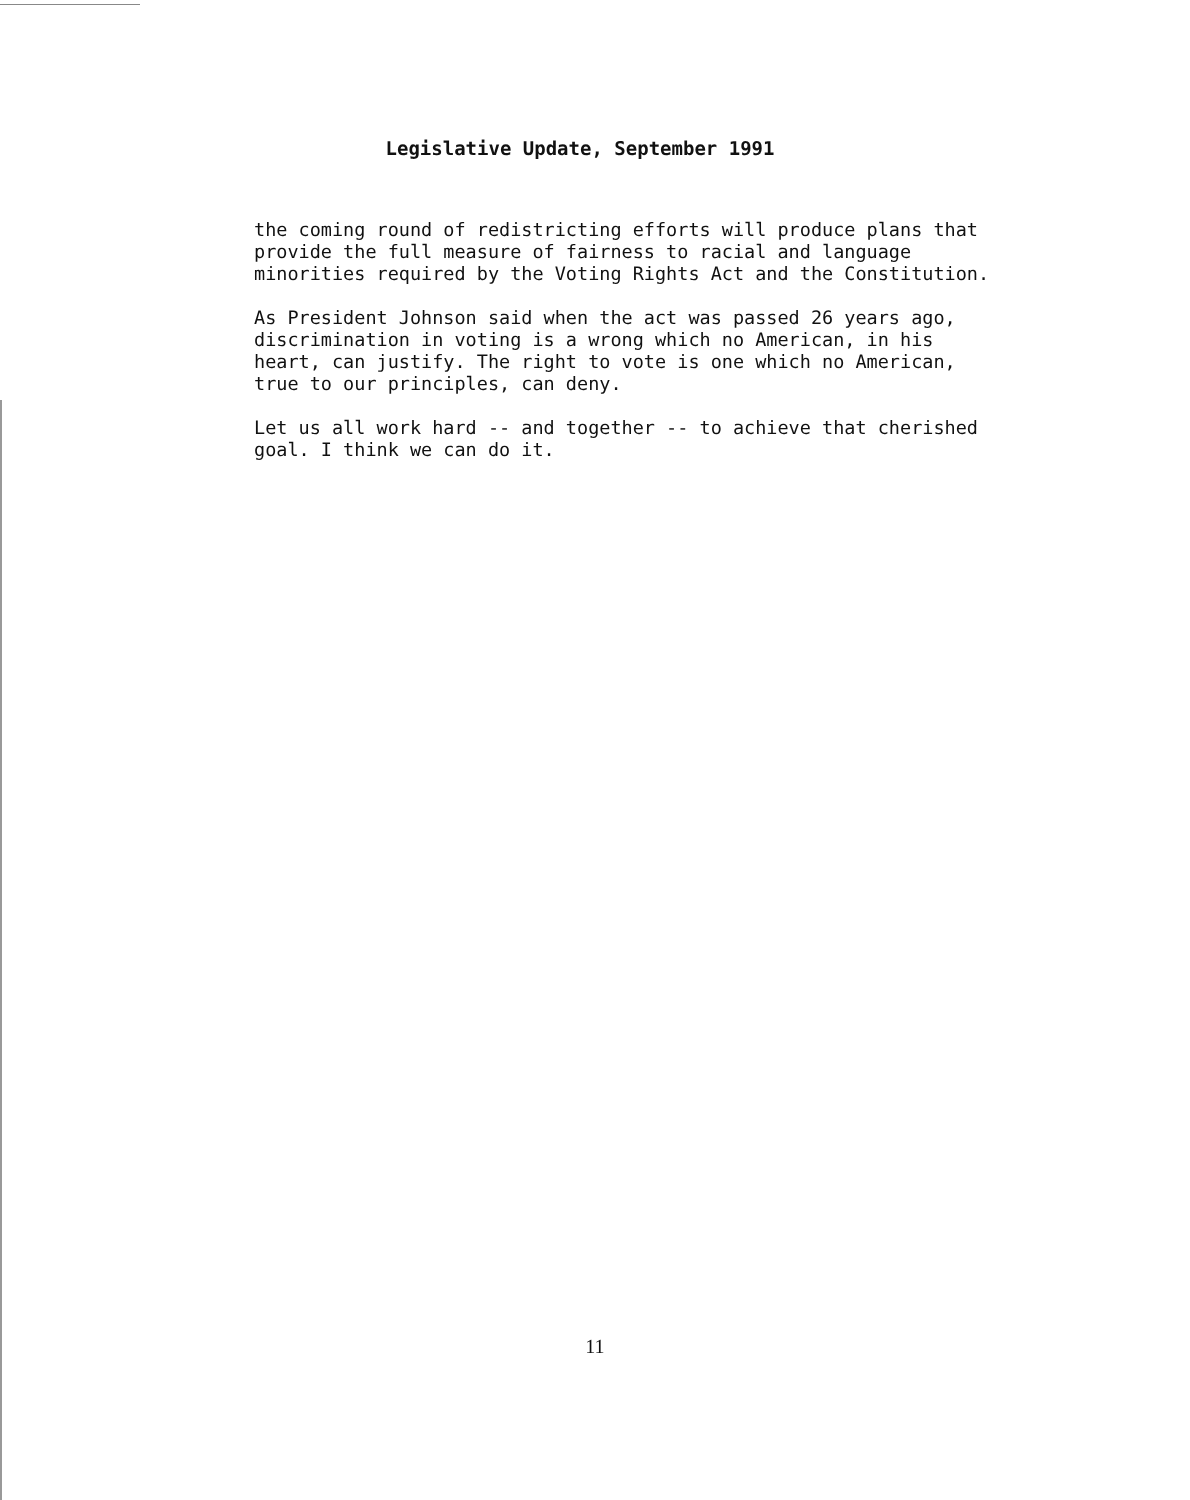Legislative Update, September 1991
the coming round of redistricting efforts will produce plans that provide the full measure of fairness to racial and language minorities required by the Voting Rights Act and the Constitution.
As President Johnson said when the act was passed 26 years ago, discrimination in voting is a wrong which no American, in his heart, can justify. The right to vote is one which no American, true to our principles, can deny.
Let us all work hard -- and together -- to achieve that cherished goal. I think we can do it.
11